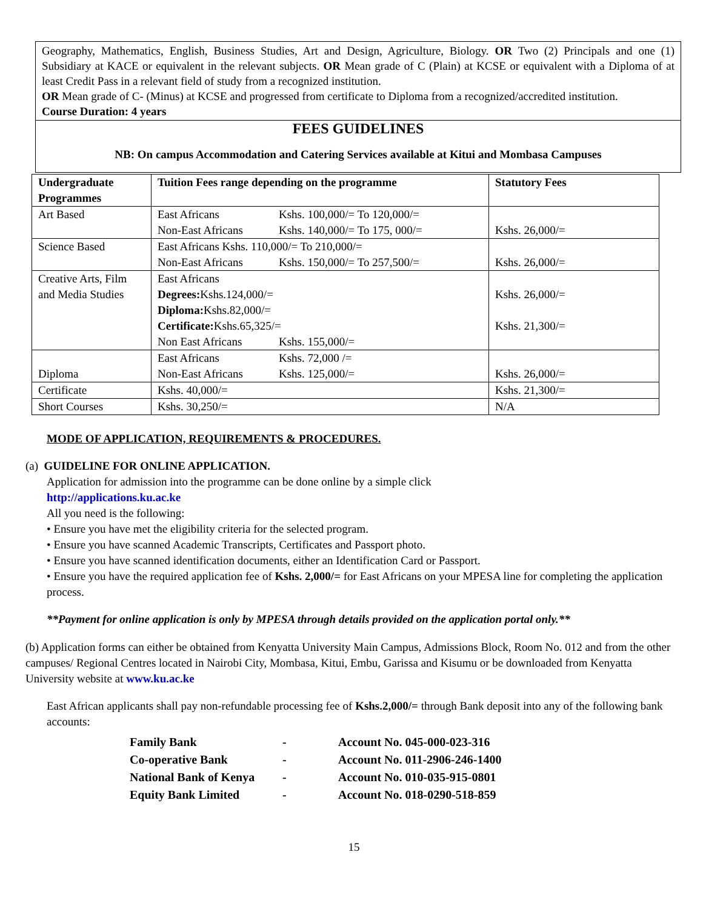Geography, Mathematics, English, Business Studies, Art and Design, Agriculture, Biology. OR Two (2) Principals and one (1) Subsidiary at KACE or equivalent in the relevant subjects. OR Mean grade of C (Plain) at KCSE or equivalent with a Diploma of at least Credit Pass in a relevant field of study from a recognized institution.
OR Mean grade of C- (Minus) at KCSE and progressed from certificate to Diploma from a recognized/accredited institution.
Course Duration: 4 years
FEES GUIDELINES
NB: On campus Accommodation and Catering Services available at Kitui and Mombasa Campuses
| Undergraduate Programmes | Tuition Fees range depending on the programme | Statutory Fees |
| --- | --- | --- |
| Art Based | East Africans Kshs. 100,000/= To 120,000/= Non-East Africans Kshs. 140,000/= To 175, 000/= | Kshs. 26,000/= |
| Science Based | East Africans Kshs. 110,000/= To 210,000/= Non-East Africans Kshs. 150,000/= To 257,500/= | Kshs. 26,000/= |
| Creative Arts, Film and Media Studies | East Africans Degrees: Kshs.124,000/= Diploma: Kshs.82,000/= Certificate: Kshs.65,325/= Non East Africans Kshs. 155,000/= | Kshs. 26,000/= Kshs. 21,300/= |
| Diploma | East Africans Kshs. 72,000 /= Non-East Africans Kshs. 125,000/= | Kshs. 26,000/= |
| Certificate | Kshs. 40,000/= | Kshs. 21,300/= |
| Short Courses | Kshs. 30,250/= | N/A |
MODE OF APPLICATION, REQUIREMENTS & PROCEDURES.
(a) GUIDELINE FOR ONLINE APPLICATION.
Application for admission into the programme can be done online by a simple click
http://applications.ku.ac.ke
All you need is the following:
• Ensure you have met the eligibility criteria for the selected program.
• Ensure you have scanned Academic Transcripts, Certificates and Passport photo.
• Ensure you have scanned identification documents, either an Identification Card or Passport.
• Ensure you have the required application fee of Kshs. 2,000/= for East Africans on your MPESA line for completing the application process.
**Payment for online application is only by MPESA through details provided on the application portal only.**
(b) Application forms can either be obtained from Kenyatta University Main Campus, Admissions Block, Room No. 012 and from the other campuses/ Regional Centres located in Nairobi City, Mombasa, Kitui, Embu, Garissa and Kisumu or be downloaded from Kenyatta University website at www.ku.ac.ke
East African applicants shall pay non-refundable processing fee of Kshs.2,000/= through Bank deposit into any of the following bank accounts:
| Family Bank | - | Account No. 045-000-023-316 |
| Co-operative Bank | - | Account No. 011-2906-246-1400 |
| National Bank of Kenya | - | Account No. 010-035-915-0801 |
| Equity Bank Limited | - | Account No. 018-0290-518-859 |
15